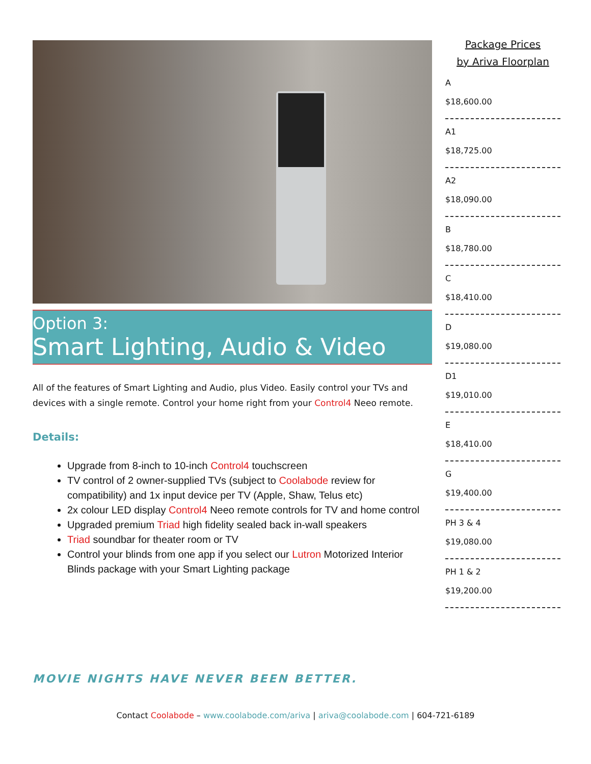Option 3:
Smart Lighting, Audio & Video
All of the features of Smart Lighting and Audio, plus Video. Easily control your TVs and devices with a single remote. Control your home right from your Control4 Neeo remote.
Details:
Upgrade from 8-inch to 10-inch Control4 touchscreen
TV control of 2 owner-supplied TVs (subject to Coolabode review for compatibility) and 1x input device per TV (Apple, Shaw, Telus etc)
2x colour LED display Control4 Neeo remote controls for TV and home control
Upgraded premium Triad high fidelity sealed back in-wall speakers
Triad soundbar for theater room or TV
Control your blinds from one app if you select our Lutron Motorized Interior Blinds package with your Smart Lighting package
MOVIE NIGHTS HAVE NEVER BEEN BETTER.
Package Prices
by Ariva Floorplan
A
$18,600.00
A1
$18,725.00
A2
$18,090.00
B
$18,780.00
C
$18,410.00
D
$19,080.00
D1
$19,010.00
E
$18,410.00
G
$19,400.00
PH 3 & 4
$19,080.00
PH 1 & 2
$19,200.00
Contact Coolabode – www.coolabode.com/ariva | ariva@coolabode.com | 604-721-6189